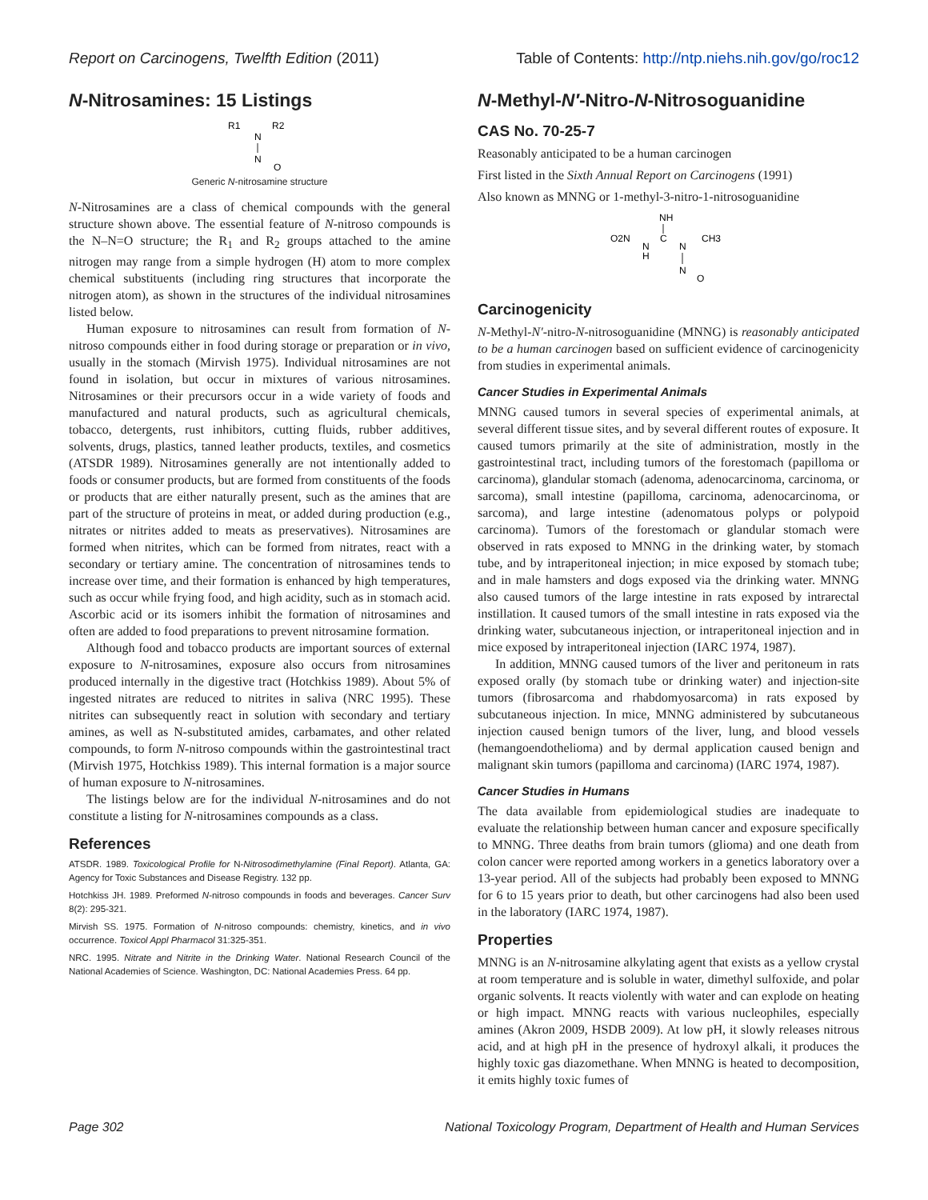Report on Carcinogens, Twelfth Edition (2011) Table of Contents: http://ntp.niehs.nih.gov/go/roc12
N-Nitrosamines: 15 Listings
R1
R2
N
N
O
Generic N-nitrosamine structure
N-Nitrosamines are a class of chemical compounds with the general structure shown above. The essential feature of N-nitroso compounds is the N–N=O structure; the R<sub>1</sub> and R<sub>2</sub> groups attached to the amine nitrogen may range from a simple hydrogen (H) atom to more complex chemical substituents (including ring structures that incorporate the nitrogen atom), as shown in the structures of the individual nitrosamines listed below.
Human exposure to nitrosamines can result from formation of N-nitroso compounds either in food during storage or preparation or in vivo, usually in the stomach (Mirvish 1975). Individual nitrosamines are not found in isolation, but occur in mixtures of various nitrosamines. Nitrosamines or their precursors occur in a wide variety of foods and manufactured and natural products, such as agricultural chemicals, tobacco, detergents, rust inhibitors, cutting fluids, rubber additives, solvents, drugs, plastics, tanned leather products, textiles, and cosmetics (ATSDR 1989). Nitrosamines generally are not intentionally added to foods or consumer products, but are formed from constituents of the foods or products that are either naturally present, such as the amines that are part of the structure of proteins in meat, or added during production (e.g., nitrates or nitrites added to meats as preservatives). Nitrosamines are formed when nitrites, which can be formed from nitrates, react with a secondary or tertiary amine. The concentration of nitrosamines tends to increase over time, and their formation is enhanced by high temperatures, such as occur while frying food, and high acidity, such as in stomach acid. Ascorbic acid or its isomers inhibit the formation of nitrosamines and often are added to food preparations to prevent nitrosamine formation.
Although food and tobacco products are important sources of external exposure to N-nitrosamines, exposure also occurs from nitrosamines produced internally in the digestive tract (Hotchkiss 1989). About 5% of ingested nitrates are reduced to nitrites in saliva (NRC 1995). These nitrites can subsequently react in solution with secondary and tertiary amines, as well as N-substituted amides, carbamates, and other related compounds, to form N-nitroso compounds within the gastrointestinal tract (Mirvish 1975, Hotchkiss 1989). This internal formation is a major source of human exposure to N-nitrosamines.
The listings below are for the individual N-nitrosamines and do not constitute a listing for N-nitrosamines compounds as a class.
References
ATSDR. 1989. Toxicological Profile for N-Nitrosodimethylamine (Final Report). Atlanta, GA: Agency for Toxic Substances and Disease Registry. 132 pp.
Hotchkiss JH. 1989. Preformed N-nitroso compounds in foods and beverages. Cancer Surv 8(2): 295-321.
Mirvish SS. 1975. Formation of N-nitroso compounds: chemistry, kinetics, and in vivo occurrence. Toxicol Appl Pharmacol 31:325-351.
NRC. 1995. Nitrate and Nitrite in the Drinking Water. National Research Council of the National Academies of Science. Washington, DC: National Academies Press. 64 pp.
N-Methyl-N′-Nitro-N-Nitrosoguanidine
CAS No. 70-25-7
Reasonably anticipated to be a human carcinogen
First listed in the Sixth Annual Report on Carcinogens (1991)
Also known as MNNG or 1-methyl-3-nitro-1-nitrosoguanidine
NH
O2N
N
H
C
N
CH3
N
O
Carcinogenicity
N-Methyl-N′-nitro-N-nitrosoguanidine (MNNG) is reasonably anticipated to be a human carcinogen based on sufficient evidence of carcinogenicity from studies in experimental animals.
Cancer Studies in Experimental Animals
MNNG caused tumors in several species of experimental animals, at several different tissue sites, and by several different routes of exposure. It caused tumors primarily at the site of administration, mostly in the gastrointestinal tract, including tumors of the forestomach (papilloma or carcinoma), glandular stomach (adenoma, adenocarcinoma, carcinoma, or sarcoma), small intestine (papilloma, carcinoma, adenocarcinoma, or sarcoma), and large intestine (adenomatous polyps or polypoid carcinoma). Tumors of the forestomach or glandular stomach were observed in rats exposed to MNNG in the drinking water, by stomach tube, and by intraperitoneal injection; in mice exposed by stomach tube; and in male hamsters and dogs exposed via the drinking water. MNNG also caused tumors of the large intestine in rats exposed by intrarectal instillation. It caused tumors of the small intestine in rats exposed via the drinking water, subcutaneous injection, or intraperitoneal injection and in mice exposed by intraperitoneal injection (IARC 1974, 1987).
In addition, MNNG caused tumors of the liver and peritoneum in rats exposed orally (by stomach tube or drinking water) and injection-site tumors (fibrosarcoma and rhabdomyosarcoma) in rats exposed by subcutaneous injection. In mice, MNNG administered by subcutaneous injection caused benign tumors of the liver, lung, and blood vessels (hemangoendothelioma) and by dermal application caused benign and malignant skin tumors (papilloma and carcinoma) (IARC 1974, 1987).
Cancer Studies in Humans
The data available from epidemiological studies are inadequate to evaluate the relationship between human cancer and exposure specifically to MNNG. Three deaths from brain tumors (glioma) and one death from colon cancer were reported among workers in a genetics laboratory over a 13-year period. All of the subjects had probably been exposed to MNNG for 6 to 15 years prior to death, but other carcinogens had also been used in the laboratory (IARC 1974, 1987).
Properties
MNNG is an N-nitrosamine alkylating agent that exists as a yellow crystal at room temperature and is soluble in water, dimethyl sulfoxide, and polar organic solvents. It reacts violently with water and can explode on heating or high impact. MNNG reacts with various nucleophiles, especially amines (Akron 2009, HSDB 2009). At low pH, it slowly releases nitrous acid, and at high pH in the presence of hydroxyl alkali, it produces the highly toxic gas diazomethane. When MNNG is heated to decomposition, it emits highly toxic fumes of
Page 302 National Toxicology Program, Department of Health and Human Services